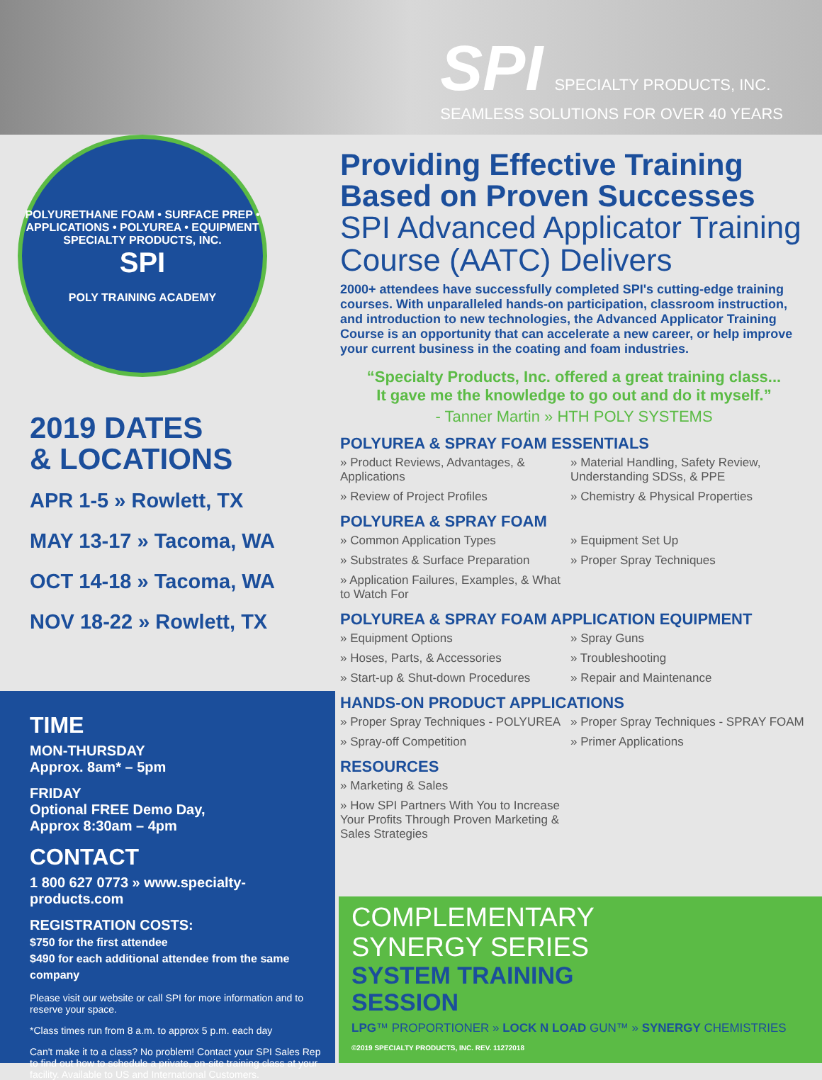SPI SPECIALTY PRODUCTS, INC.
SEAMLESS SOLUTIONS FOR OVER 40 YEARS
POLYURETHANE FOAM • SURFACE PREP • APPLICATIONS • POLYUREA • EQUIPMENT
SPECIALTY PRODUCTS, INC.
SPI
POLY TRAINING ACADEMY
2019 DATES
& LOCATIONS
APR 1-5 » Rowlett, TX
MAY 13-17 » Tacoma, WA
OCT 14-18 » Tacoma, WA
NOV 18-22 » Rowlett, TX
TIME
MON-THURSDAY
Approx. 8am* – 5pm
FRIDAY
Optional FREE Demo Day,
Approx 8:30am – 4pm
CONTACT
1 800 627 0773 » www.specialty-products.com
REGISTRATION COSTS:
$750 for the first attendee
$490 for each additional attendee from the same company
Please visit our website or call SPI for more information and to reserve your space.
*Class times run from 8 a.m. to approx 5 p.m. each day
Can't make it to a class? No problem! Contact your SPI Sales Rep to find out how to schedule a private, on-site training class at your facility. Available to US and International Customers.
Providing Effective Training
Based on Proven Successes
SPI Advanced Applicator Training Course (AATC) Delivers
2000+ attendees have successfully completed SPI's cutting-edge training courses. With unparalleled hands-on participation, classroom instruction, and introduction to new technologies, the Advanced Applicator Training Course is an opportunity that can accelerate a new career, or help improve your current business in the coating and foam industries.
“Specialty Products, Inc. offered a great training class...
It gave me the knowledge to go out and do it myself.”
- Tanner Martin » HTH POLY SYSTEMS
POLYUREA & SPRAY FOAM ESSENTIALS
» Product Reviews, Advantages, & Applications
» Material Handling, Safety Review, Understanding SDSs, & PPE
» Review of Project Profiles
» Chemistry & Physical Properties
POLYUREA & SPRAY FOAM
» Common Application Types
» Equipment Set Up
» Substrates & Surface Preparation
» Proper Spray Techniques
» Application Failures, Examples, & What to Watch For
POLYUREA & SPRAY FOAM APPLICATION EQUIPMENT
» Equipment Options
» Spray Guns
» Hoses, Parts, & Accessories
» Troubleshooting
» Start-up & Shut-down Procedures
» Repair and Maintenance
HANDS-ON PRODUCT APPLICATIONS
» Proper Spray Techniques - POLYUREA
» Proper Spray Techniques - SPRAY FOAM
» Spray-off Competition
» Primer Applications
RESOURCES
» Marketing & Sales
» How SPI Partners With You to Increase Your Profits Through Proven Marketing & Sales Strategies
COMPLEMENTARY
SYNERGY SERIES
SYSTEM TRAINING
SESSION
LPG™ PROPORTIONER » LOCK N LOAD GUN™ » SYNERGY CHEMISTRIES
©2019 SPECIALTY PRODUCTS, INC. REV. 11272018